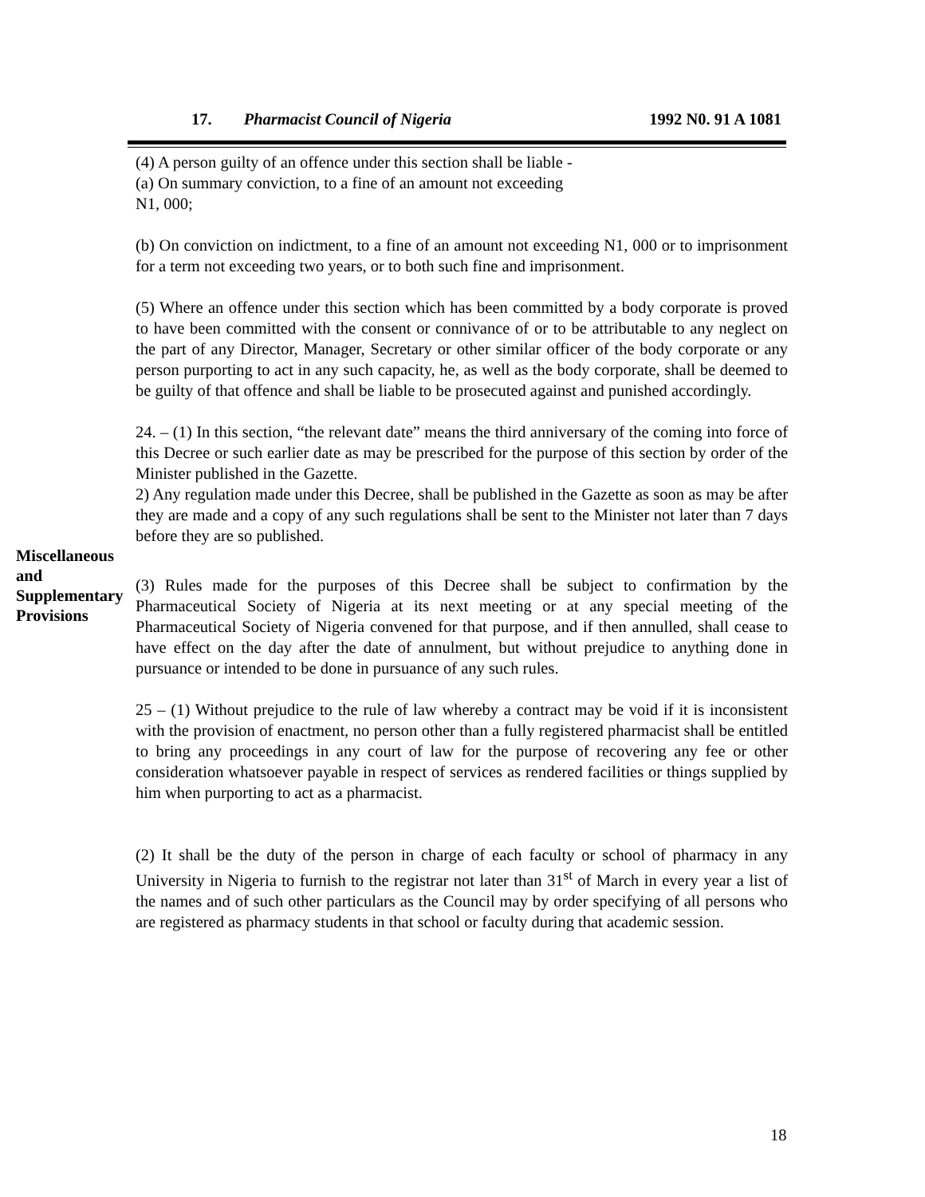17. Pharmacist Council of Nigeria 1992 N0. 91 A 1081
(4) A person guilty of an offence under this section shall be liable -
(a) On summary conviction, to a fine of an amount not exceeding
N1, 000;
(b) On conviction on indictment, to a fine of an amount not exceeding N1, 000 or to imprisonment for a term not exceeding two years, or to both such fine and imprisonment.
(5) Where an offence under this section which has been committed by a body corporate is proved to have been committed with the consent or connivance of or to be attributable to any neglect on the part of any Director, Manager, Secretary or other similar officer of the body corporate or any person purporting to act in any such capacity, he, as well as the body corporate, shall be deemed to be guilty of that offence and shall be liable to be prosecuted against and punished accordingly.
24. – (1) In this section, “the relevant date” means the third anniversary of the coming into force of this Decree or such earlier date as may be prescribed for the purpose of this section by order of the Minister published in the Gazette.
2) Any regulation made under this Decree, shall be published in the Gazette as soon as may be after they are made and a copy of any such regulations shall be sent to the Minister not later than 7 days before they are so published.
(3) Rules made for the purposes of this Decree shall be subject to confirmation by the Pharmaceutical Society of Nigeria at its next meeting or at any special meeting of the Pharmaceutical Society of Nigeria convened for that purpose, and if then annulled, shall cease to have effect on the day after the date of annulment, but without prejudice to anything done in pursuance or intended to be done in pursuance of any such rules.
25 – (1) Without prejudice to the rule of law whereby a contract may be void if it is inconsistent with the provision of enactment, no person other than a fully registered pharmacist shall be entitled to bring any proceedings in any court of law for the purpose of recovering any fee or other consideration whatsoever payable in respect of services as rendered facilities or things supplied by him when purporting to act as a pharmacist.
(2) It shall be the duty of the person in charge of each faculty or school of pharmacy in any University in Nigeria to furnish to the registrar not later than 31<sup>st</sup> of March in every year a list of the names and of such other particulars as the Council may by order specifying of all persons who are registered as pharmacy students in that school or faculty during that academic session.
Miscellaneous
and
Supplementary
Provisions
18